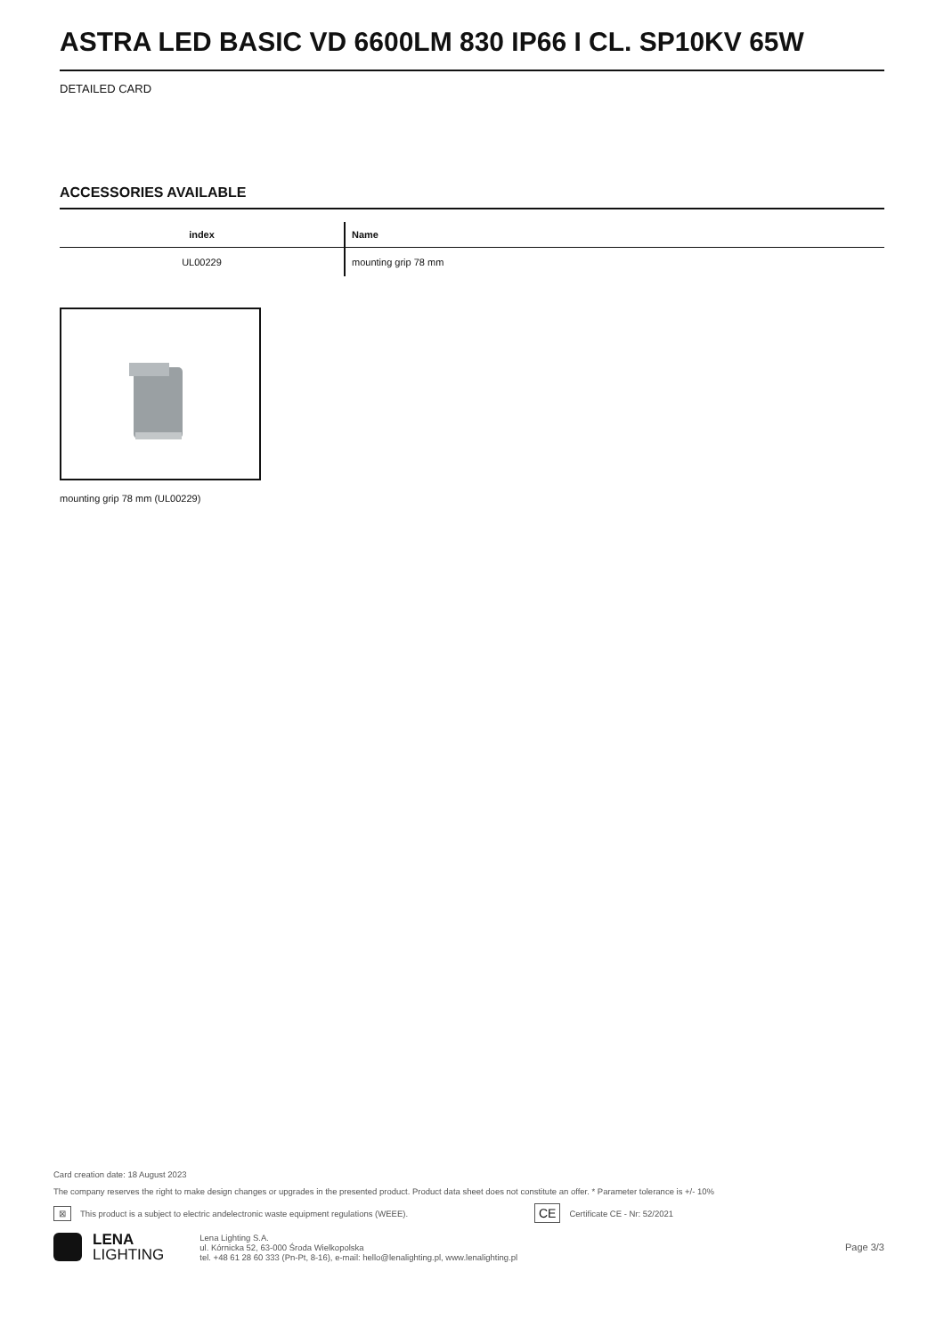ASTRA LED BASIC VD 6600LM 830 IP66 I CL. SP10KV 65W
DETAILED CARD
ACCESSORIES AVAILABLE
| index | Name |
| --- | --- |
| UL00229 | mounting grip 78 mm |
mounting grip 78 mm (UL00229)
Card creation date: 18 August 2023
The company reserves the right to make design changes or upgrades in the presented product. Product data sheet does not constitute an offer. * Parameter tolerance is +/- 10%
⊠ This product is a subject to electric andelectronic waste equipment regulations (WEEE). CE Certificate CE - Nr: 52/2021
LENA
LIGHTING
Lena Lighting S.A.
ul. Kórnicka 52, 63-000 Środa Wielkopolska
tel. +48 61 28 60 333 (Pn-Pt, 8-16), e-mail: hello@lenalighting.pl, www.lenalighting.pl
Page 3/3